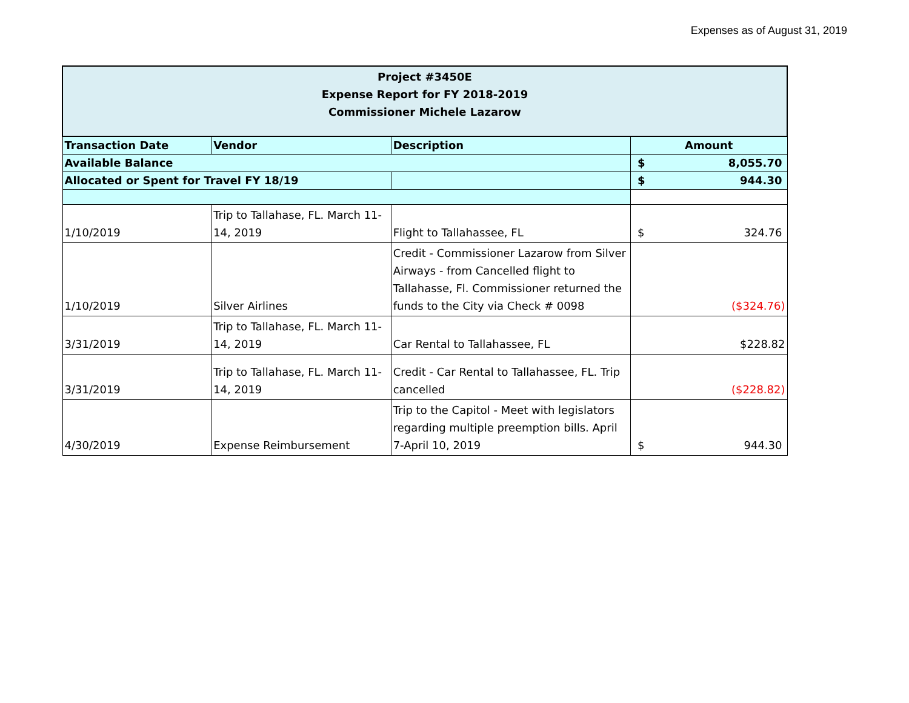Expenses as of August 31, 2019
| Project #3450E Expense Report for FY 2018-2019 Commissioner Michele Lazarow | | | |
| Transaction Date | Vendor | Description | Amount |
| Available Balance | | | $ 8,055.70 |
| Allocated or Spent for Travel FY 18/19 | | | $ 944.30 |
| 1/10/2019 | Trip to Tallahase, FL. March 11-14, 2019 | Flight to Tallahassee, FL | $ 324.76 |
| 1/10/2019 | Silver Airlines | Credit - Commissioner Lazarow from Silver Airways - from Cancelled flight to Tallahasse, Fl. Commissioner returned the funds to the City via Check # 0098 | ($324.76) |
| 3/31/2019 | Trip to Tallahase, FL. March 11-14, 2019 | Car Rental to Tallahassee, FL | $228.82 |
| 3/31/2019 | Trip to Tallahase, FL. March 11-14, 2019 | Credit - Car Rental to Tallahassee, FL. Trip cancelled | ($228.82) |
| 4/30/2019 | Expense Reimbursement | Trip to the Capitol - Meet with legislators regarding multiple preemption bills. April 7-April 10, 2019 | $ 944.30 |